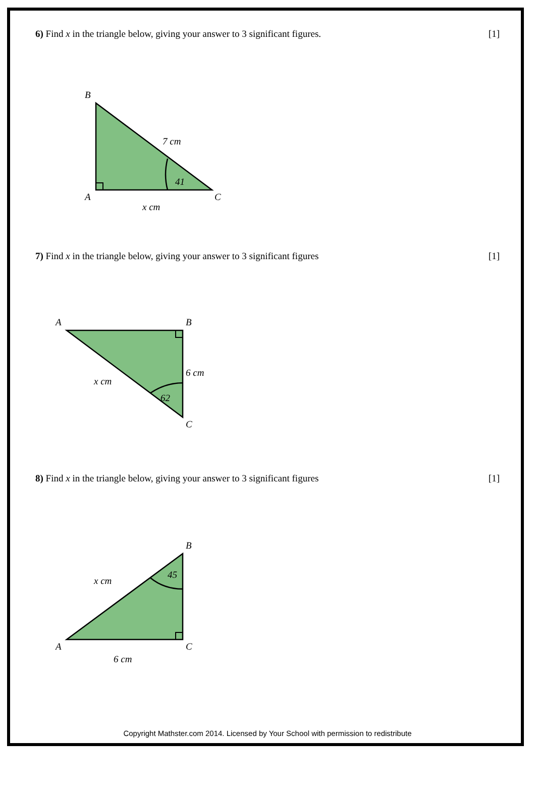6) Find x in the triangle below, giving your answer to 3 significant figures. [1]
B
7 cm
41
A
C
x cm
7) Find x in the triangle below, giving your answer to 3 significant figures [1]
A
B
6 cm
x cm
62
C
8) Find x in the triangle below, giving your answer to 3 significant figures [1]
B
45
x cm
A
C
6 cm
Copyright Mathster.com 2014. Licensed by Your School with permission to redistribute